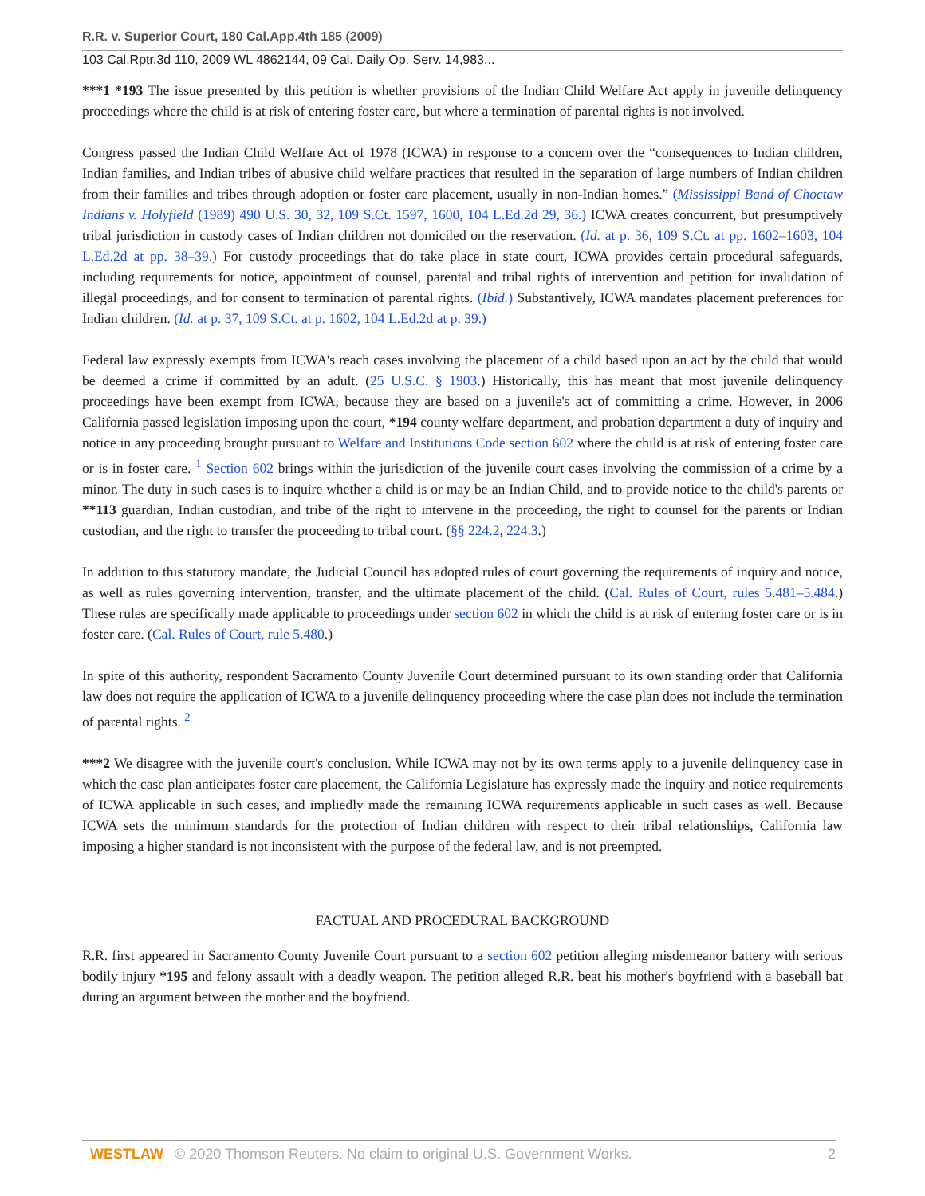R.R. v. Superior Court, 180 Cal.App.4th 185 (2009)
103 Cal.Rptr.3d 110, 2009 WL 4862144, 09 Cal. Daily Op. Serv. 14,983...
***1 *193 The issue presented by this petition is whether provisions of the Indian Child Welfare Act apply in juvenile delinquency proceedings where the child is at risk of entering foster care, but where a termination of parental rights is not involved.
Congress passed the Indian Child Welfare Act of 1978 (ICWA) in response to a concern over the “consequences to Indian children, Indian families, and Indian tribes of abusive child welfare practices that resulted in the separation of large numbers of Indian children from their families and tribes through adoption or foster care placement, usually in non-Indian homes.” (Mississippi Band of Choctaw Indians v. Holyfield (1989) 490 U.S. 30, 32, 109 S.Ct. 1597, 1600, 104 L.Ed.2d 29, 36.) ICWA creates concurrent, but presumptively tribal jurisdiction in custody cases of Indian children not domiciled on the reservation. (Id. at p. 36, 109 S.Ct. at pp. 1602–1603, 104 L.Ed.2d at pp. 38–39.) For custody proceedings that do take place in state court, ICWA provides certain procedural safeguards, including requirements for notice, appointment of counsel, parental and tribal rights of intervention and petition for invalidation of illegal proceedings, and for consent to termination of parental rights. (Ibid.) Substantively, ICWA mandates placement preferences for Indian children. (Id. at p. 37, 109 S.Ct. at p. 1602, 104 L.Ed.2d at p. 39.)
Federal law expressly exempts from ICWA's reach cases involving the placement of a child based upon an act by the child that would be deemed a crime if committed by an adult. (25 U.S.C. § 1903.) Historically, this has meant that most juvenile delinquency proceedings have been exempt from ICWA, because they are based on a juvenile's act of committing a crime. However, in 2006 California passed legislation imposing upon the court, *194 county welfare department, and probation department a duty of inquiry and notice in any proceeding brought pursuant to Welfare and Institutions Code section 602 where the child is at risk of entering foster care or is in foster care. <sup>1</sup> Section 602 brings within the jurisdiction of the juvenile court cases involving the commission of a crime by a minor. The duty in such cases is to inquire whether a child is or may be an Indian Child, and to provide notice to the child's parents or **113 guardian, Indian custodian, and tribe of the right to intervene in the proceeding, the right to counsel for the parents or Indian custodian, and the right to transfer the proceeding to tribal court. (§§ 224.2, 224.3.)
In addition to this statutory mandate, the Judicial Council has adopted rules of court governing the requirements of inquiry and notice, as well as rules governing intervention, transfer, and the ultimate placement of the child. (Cal. Rules of Court, rules 5.481–5.484.) These rules are specifically made applicable to proceedings under section 602 in which the child is at risk of entering foster care or is in foster care. (Cal. Rules of Court, rule 5.480.)
In spite of this authority, respondent Sacramento County Juvenile Court determined pursuant to its own standing order that California law does not require the application of ICWA to a juvenile delinquency proceeding where the case plan does not include the termination of parental rights. <sup>2</sup>
***2 We disagree with the juvenile court's conclusion. While ICWA may not by its own terms apply to a juvenile delinquency case in which the case plan anticipates foster care placement, the California Legislature has expressly made the inquiry and notice requirements of ICWA applicable in such cases, and impliedly made the remaining ICWA requirements applicable in such cases as well. Because ICWA sets the minimum standards for the protection of Indian children with respect to their tribal relationships, California law imposing a higher standard is not inconsistent with the purpose of the federal law, and is not preempted.
FACTUAL AND PROCEDURAL BACKGROUND
R.R. first appeared in Sacramento County Juvenile Court pursuant to a section 602 petition alleging misdemeanor battery with serious bodily injury *195 and felony assault with a deadly weapon. The petition alleged R.R. beat his mother's boyfriend with a baseball bat during an argument between the mother and the boyfriend.
WESTLAW © 2020 Thomson Reuters. No claim to original U.S. Government Works. 2